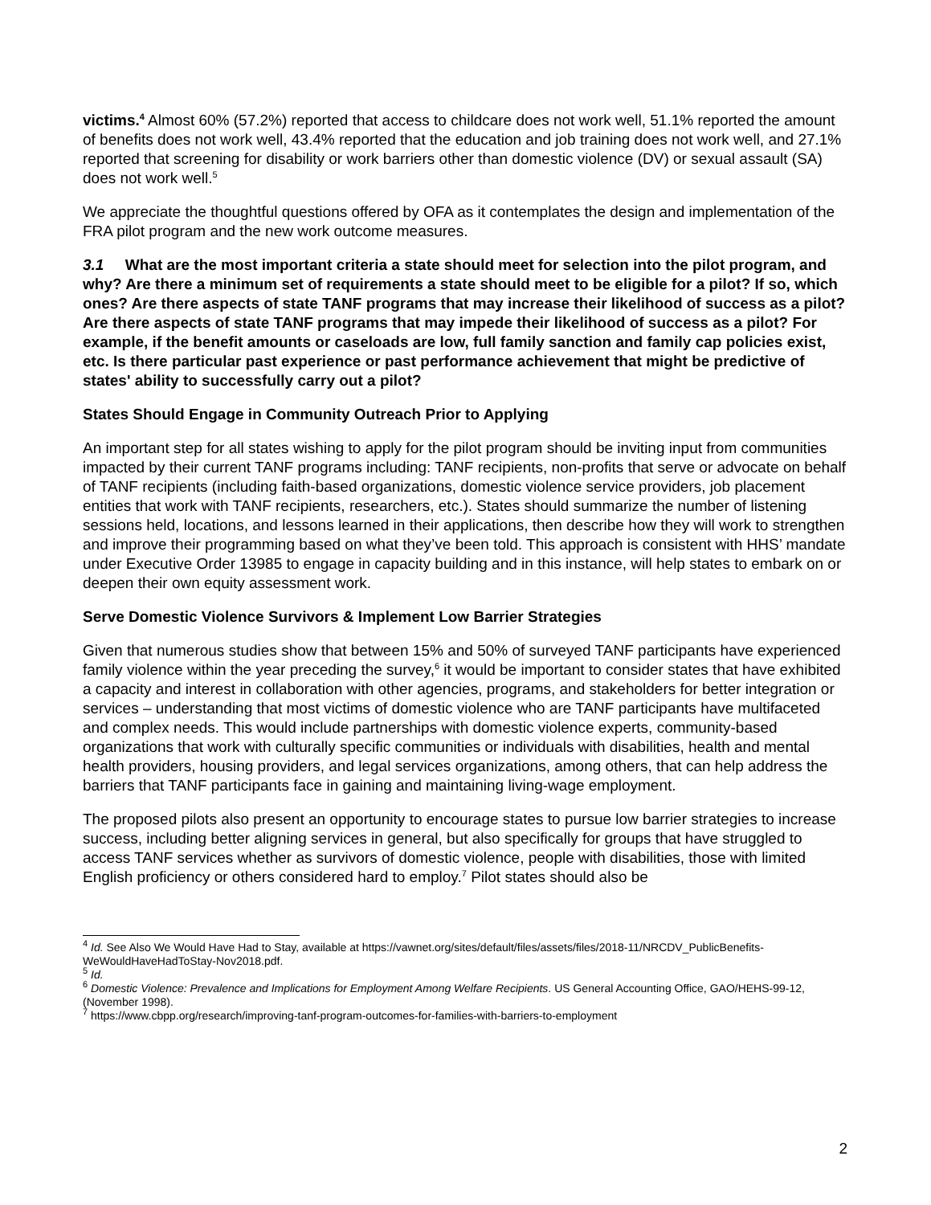victims.<sup>4</sup> Almost 60% (57.2%) reported that access to childcare does not work well, 51.1% reported the amount of benefits does not work well, 43.4% reported that the education and job training does not work well, and 27.1% reported that screening for disability or work barriers other than domestic violence (DV) or sexual assault (SA) does not work well.<sup>5</sup>
We appreciate the thoughtful questions offered by OFA as it contemplates the design and implementation of the FRA pilot program and the new work outcome measures.
3.1 What are the most important criteria a state should meet for selection into the pilot program, and why? Are there a minimum set of requirements a state should meet to be eligible for a pilot? If so, which ones? Are there aspects of state TANF programs that may increase their likelihood of success as a pilot? Are there aspects of state TANF programs that may impede their likelihood of success as a pilot? For example, if the benefit amounts or caseloads are low, full family sanction and family cap policies exist, etc. Is there particular past experience or past performance achievement that might be predictive of states' ability to successfully carry out a pilot?
States Should Engage in Community Outreach Prior to Applying
An important step for all states wishing to apply for the pilot program should be inviting input from communities impacted by their current TANF programs including: TANF recipients, non-profits that serve or advocate on behalf of TANF recipients (including faith-based organizations, domestic violence service providers, job placement entities that work with TANF recipients, researchers, etc.). States should summarize the number of listening sessions held, locations, and lessons learned in their applications, then describe how they will work to strengthen and improve their programming based on what they’ve been told. This approach is consistent with HHS’ mandate under Executive Order 13985 to engage in capacity building and in this instance, will help states to embark on or deepen their own equity assessment work.
Serve Domestic Violence Survivors & Implement Low Barrier Strategies
Given that numerous studies show that between 15% and 50% of surveyed TANF participants have experienced family violence within the year preceding the survey,<sup>6</sup> it would be important to consider states that have exhibited a capacity and interest in collaboration with other agencies, programs, and stakeholders for better integration or services – understanding that most victims of domestic violence who are TANF participants have multifaceted and complex needs. This would include partnerships with domestic violence experts, community-based organizations that work with culturally specific communities or individuals with disabilities, health and mental health providers, housing providers, and legal services organizations, among others, that can help address the barriers that TANF participants face in gaining and maintaining living-wage employment.
The proposed pilots also present an opportunity to encourage states to pursue low barrier strategies to increase success, including better aligning services in general, but also specifically for groups that have struggled to access TANF services whether as survivors of domestic violence, people with disabilities, those with limited English proficiency or others considered hard to employ.<sup>7</sup> Pilot states should also be
<sup>4</sup> Id. See Also We Would Have Had to Stay, available at https://vawnet.org/sites/default/files/assets/files/2018-11/NRCDV_PublicBenefits-WeWouldHaveHadToStay-Nov2018.pdf.
<sup>5</sup> Id.
<sup>6</sup> Domestic Violence: Prevalence and Implications for Employment Among Welfare Recipients. US General Accounting Office, GAO/HEHS-99-12, (November 1998).
<sup>7</sup> https://www.cbpp.org/research/improving-tanf-program-outcomes-for-families-with-barriers-to-employment
2